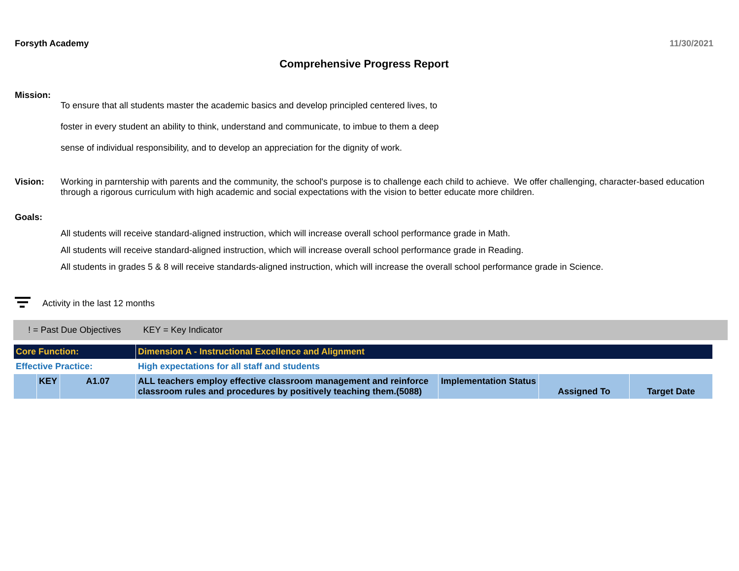Forsyth Academy 11/30/2021
Comprehensive Progress Report
Mission:
To ensure that all students master the academic basics and develop principled centered lives, to
foster in every student an ability to think, understand and communicate, to imbue to them a deep
sense of individual responsibility, and to develop an appreciation for the dignity of work.
Vision: Working in parntership with parents and the community, the school's purpose is to challenge each child to achieve. We offer challenging, character-based education through a rigorous curriculum with high academic and social expectations with the vision to better educate more children.
Goals:
All students will receive standard-aligned instruction, which will increase overall school performance grade in Math.
All students will receive standard-aligned instruction, which will increase overall school performance grade in Reading.
All students in grades 5 & 8 will receive standards-aligned instruction, which will increase the overall school performance grade in Science.
Activity in the last 12 months
! = Past Due Objectives KEY = Key Indicator
| Core Function: | | | Dimension A - Instructional Excellence and Alignment | | | |
| Effective Practice: | | | High expectations for all staff and students | | | |
| | KEY | A1.07 | ALL teachers employ effective classroom management and reinforce classroom rules and procedures by positively teaching them.(5088) | Implementation Status | Assigned To | Target Date |